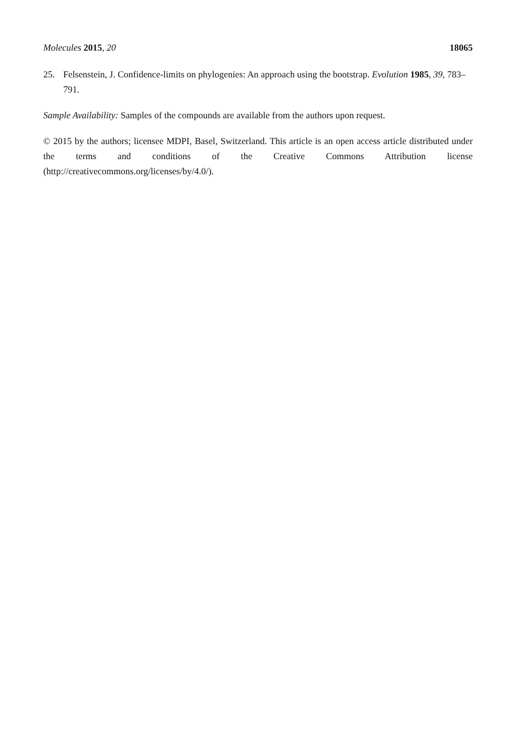Molecules 2015, 20 18065
25. Felsenstein, J. Confidence-limits on phylogenies: An approach using the bootstrap. Evolution 1985, 39, 783–791.
Sample Availability: Samples of the compounds are available from the authors upon request.
© 2015 by the authors; licensee MDPI, Basel, Switzerland. This article is an open access article distributed under the terms and conditions of the Creative Commons Attribution license (http://creativecommons.org/licenses/by/4.0/).